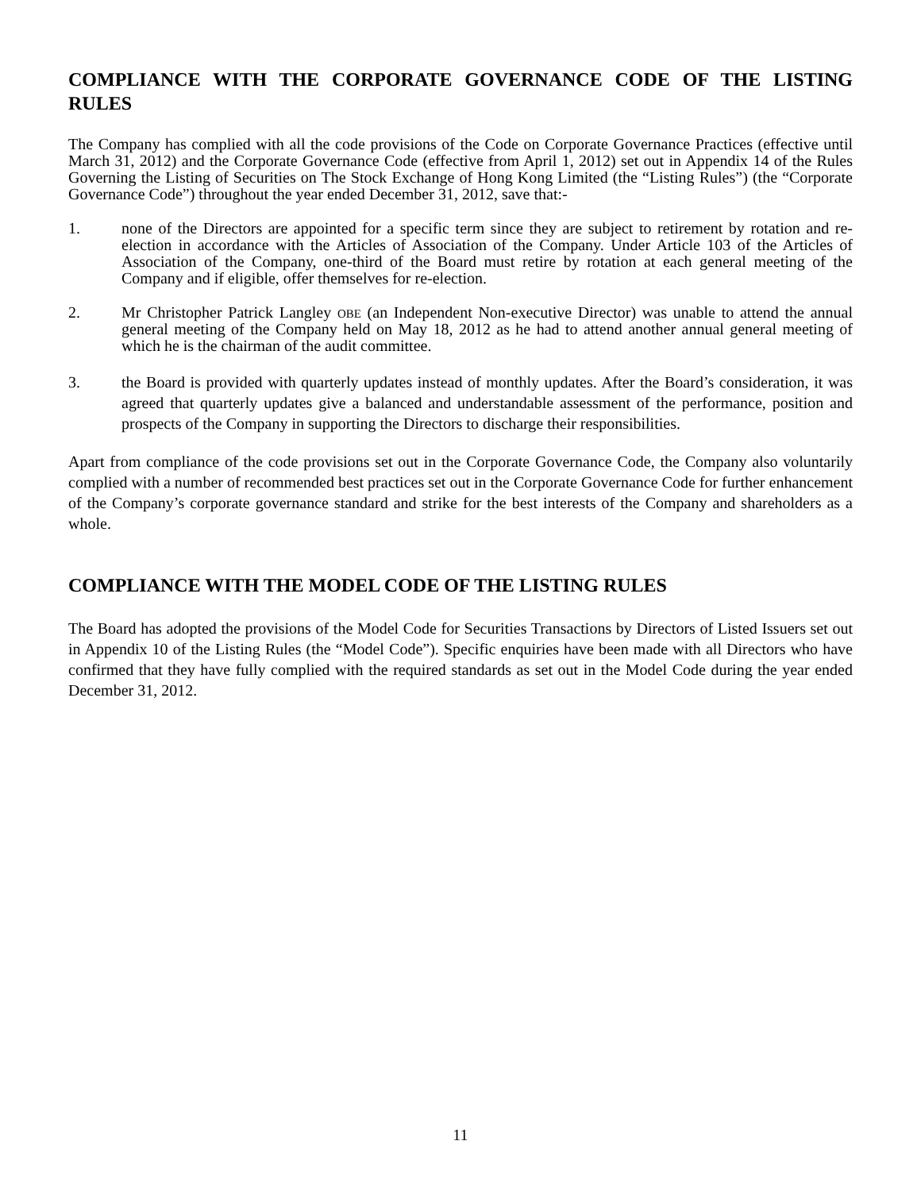COMPLIANCE WITH THE CORPORATE GOVERNANCE CODE OF THE LISTING RULES
The Company has complied with all the code provisions of the Code on Corporate Governance Practices (effective until March 31, 2012) and the Corporate Governance Code (effective from April 1, 2012) set out in Appendix 14 of the Rules Governing the Listing of Securities on The Stock Exchange of Hong Kong Limited (the “Listing Rules”) (the “Corporate Governance Code”) throughout the year ended December 31, 2012, save that:-
1. none of the Directors are appointed for a specific term since they are subject to retirement by rotation and re-election in accordance with the Articles of Association of the Company. Under Article 103 of the Articles of Association of the Company, one-third of the Board must retire by rotation at each general meeting of the Company and if eligible, offer themselves for re-election.
2. Mr Christopher Patrick Langley OBE (an Independent Non-executive Director) was unable to attend the annual general meeting of the Company held on May 18, 2012 as he had to attend another annual general meeting of which he is the chairman of the audit committee.
3. the Board is provided with quarterly updates instead of monthly updates. After the Board’s consideration, it was agreed that quarterly updates give a balanced and understandable assessment of the performance, position and prospects of the Company in supporting the Directors to discharge their responsibilities.
Apart from compliance of the code provisions set out in the Corporate Governance Code, the Company also voluntarily complied with a number of recommended best practices set out in the Corporate Governance Code for further enhancement of the Company’s corporate governance standard and strike for the best interests of the Company and shareholders as a whole.
COMPLIANCE WITH THE MODEL CODE OF THE LISTING RULES
The Board has adopted the provisions of the Model Code for Securities Transactions by Directors of Listed Issuers set out in Appendix 10 of the Listing Rules (the “Model Code”). Specific enquiries have been made with all Directors who have confirmed that they have fully complied with the required standards as set out in the Model Code during the year ended December 31, 2012.
11